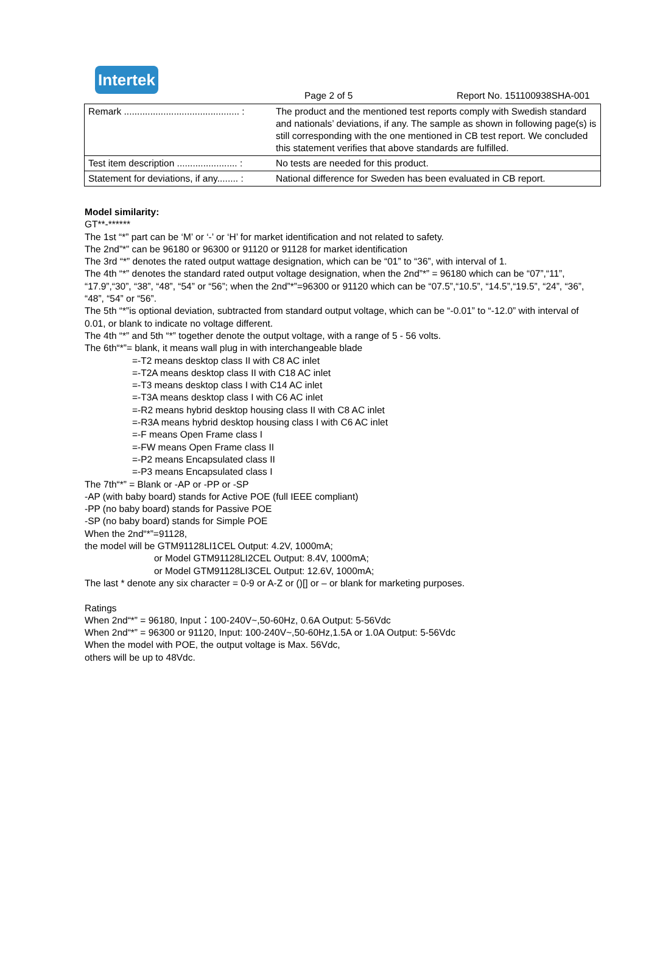Intertek
Page 2 of 5 Report No. 151100938SHA-001
| Remark ............................................ : | The product and the mentioned test reports comply with Swedish standard and nationals’ deviations, if any. The sample as shown in following page(s) is still corresponding with the one mentioned in CB test report. We concluded this statement verifies that above standards are fulfilled. |
| Test item description ....................... : | No tests are needed for this product. |
| Statement for deviations, if any........ : | National difference for Sweden has been evaluated in CB report. |
Model similarity:
GT**-******
The 1st “*” part can be ‘M’ or ‘-’ or ‘H’ for market identification and not related to safety.
The 2nd”*” can be 96180 or 96300 or 91120 or 91128 for market identification
The 3rd “*” denotes the rated output wattage designation, which can be “01” to “36”, with interval of 1.
The 4th “*” denotes the standard rated output voltage designation, when the 2nd”*” = 96180 which can be “07”,“11”, “17.9”,“30”, “38”, “48”, “54” or “56”; when the 2nd”*”=96300 or 91120 which can be “07.5”,“10.5”, “14.5”,“19.5”, “24”, “36”, “48”, “54” or “56”.
The 5th “*”is optional deviation, subtracted from standard output voltage, which can be “-0.01” to “-12.0” with interval of 0.01, or blank to indicate no voltage different.
The 4th “*” and 5th “*” together denote the output voltage, with a range of 5 - 56 volts.
The 6th“*”= blank, it means wall plug in with interchangeable blade
=-T2 means desktop class II with C8 AC inlet
=-T2A means desktop class II with C18 AC inlet
=-T3 means desktop class I with C14 AC inlet
=-T3A means desktop class I with C6 AC inlet
=-R2 means hybrid desktop housing class II with C8 AC inlet
=-R3A means hybrid desktop housing class I with C6 AC inlet
=-F means Open Frame class I
=-FW means Open Frame class II
=-P2 means Encapsulated class II
=-P3 means Encapsulated class I
The 7th“*” = Blank or -AP or -PP or -SP
-AP (with baby board) stands for Active POE (full IEEE compliant)
-PP (no baby board) stands for Passive POE
-SP (no baby board) stands for Simple POE
When the 2nd“*”=91128,
the model will be GTM91128LI1CEL Output: 4.2V, 1000mA;
or Model GTM91128LI2CEL Output: 8.4V, 1000mA;
or Model GTM91128LI3CEL Output: 12.6V, 1000mA;
The last * denote any six character = 0-9 or A-Z or ()[] or – or blank for marketing purposes.
Ratings
When 2nd“*” = 96180, Input：100-240V~,50-60Hz, 0.6A Output: 5-56Vdc
When 2nd“*” = 96300 or 91120, Input: 100-240V~,50-60Hz,1.5A or 1.0A Output: 5-56Vdc
When the model with POE, the output voltage is Max. 56Vdc,
others will be up to 48Vdc.